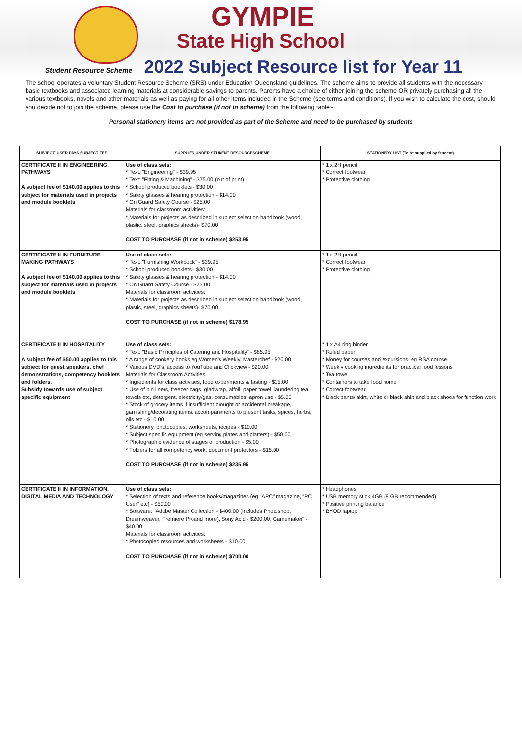GYMPIE
State High School
Student Resource Scheme 2022 Subject Resource list for Year 11
The school operates a voluntary Student Resource Scheme (SRS) under Education Queensland guidelines. The scheme aims to provide all students with the necessary basic textbooks and associated learning materials at considerable savings to parents. Parents have a choice of either joining the scheme OR privately purchasing all the various textbooks, novels and other materials as well as paying for all other items included in the Scheme (see terms and conditions). If you wish to calculate the cost, should you decide not to join the scheme, please use the Cost to purchase (if not in scheme) from the following table:-
Personal stationery items are not provided as part of the Scheme and need to be purchased by students
| SUBJECT/ USER PAYS SUBJECT FEE | SUPPLIED UNDER STUDENT RESOURCESCHEME | STATIONERY LIST (To be supplied by Student) |
| --- | --- | --- |
| CERTIFICATE II IN ENGINEERING PATHWAYS A subject fee of $140.00 applies to this subject for materials used in projects and module booklets | Use of class sets: * Text: "Engineering" - $39.95 * Text: "Fitting & Machining" - $75.00 (out of print) * School produced booklets - $30.00 * Safety glasses & hearing protection - $14.00 * On Guard Safety Course - $25.00 Materials for classroom activities: * Materials for projects as described in subject selection handbook (wood, plastic, steel, graphics sheets)- $70.00 COST TO PURCHASE (if not in scheme) $253.95 | * 1 x 2H pencil * Correct footwear * Protective clothing |
| CERTIFICATE II IN FURNITURE MAKING PATHWAYS A subject fee of $140.00 applies to this subject for materials used in projects and module booklets | Use of class sets: * Text: "Furnishing Workbook" - $39.95 * School produced booklets - $30.00 * Safety glasses & hearing protection - $14.00 * On Guard Safety Course - $25.00 Materials for classroom activities: * Materials for projects as described in subject selection handbook (wood, plastic, steel, graphics sheets)- $70.00 COST TO PURCHASE (if not in scheme) $178.95 | * 1 x 2H pencil * Correct footwear * Protective clothing |
| CERTIFICATE II IN HOSPITALITY A subject fee of $50.00 applies to this subject for guest speakers, chef demonstrations, competency booklets and folders. Subsidy towards use of subject specific equipment | Use of class sets: * Text: "Basic Principles of Catering and Hospitality" - $85.95 * A range of cookery books eg,Women's Weekly, Masterchef - $20.00 * Various DVD's, access to YouTube and Clickview - $20.00 Materials for Classroom Activities: * Ingredients for class activities, food experiments & tasting - $15.00 * Use of bin liners, freezer bags, gladwrap, alfoil, paper towel, laundering tea towels etc, detergent, electricity/gas, consumables, apron use - $5.00 * Stock of grocery items if insufficient brought or accidental breakage, garnishing/decorating items, accompaniments to present tasks, spices, herbs, oils etc - $10.00 * Stationery, photocopies, worksheets, recipes - $10.00 * Subject specific equipment (eg serving plates and platters) - $50.00 * Photographic evidence of stages of production - $5.00 * Folders for all competency work, document protectors - $15.00 COST TO PURCHASE (if not in scheme) $235.95 | * 1 x A4 ring binder * Ruled paper * Money for courses and excursions, eg RSA course * Weekly cooking ingredients for practical food lessons * Tea towel * Containers to take food home * Correct footwear * Black pants/ skirt, white or black shirt and black shoes for function work |
| CERTIFICATE II IN INFORMATION, DIGITAL MEDIA AND TECHNOLOGY | Use of class sets: * Selection of texts and reference books/magazines (eg "APC" magazine, "PC User" etc) - $50.00 * Software: "Adobe Master Collection - $400.00 (Includes Photoshop, Dreamweaver, Premiere Proand more), Sony Acid - $200.00, Gamemaker" - $40.00 Materials for classroom activities: * Photocopied resources and worksheets - $10.00 COST TO PURCHASE (if not in scheme) $700.00 | * Headphones * USB memory stick 4GB (8 GB recommended) * Positive printing balance * BYOD laptop |